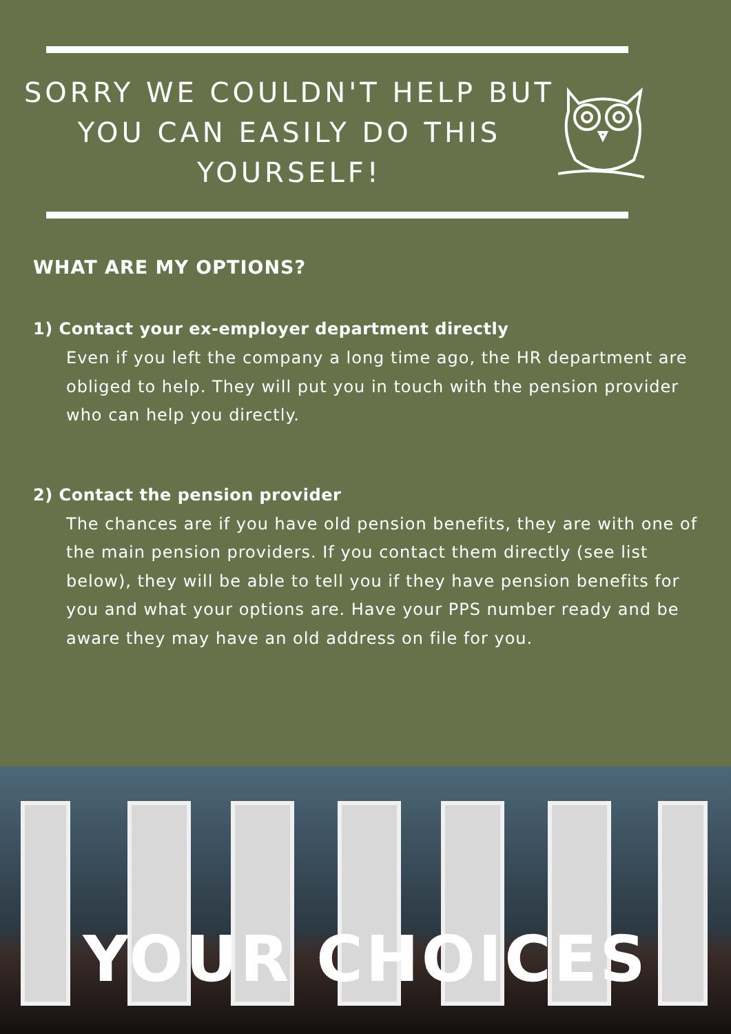SORRY WE COULDN'T HELP BUT YOU CAN EASILY DO THIS YOURSELF!
WHAT ARE MY OPTIONS?
1) Contact your ex-employer department directly
Even if you left the company a long time ago, the HR department are obliged to help. They will put you in touch with the pension provider who can help you directly.
2) Contact the pension provider
The chances are if you have old pension benefits, they are with one of the main pension providers. If you contact them directly (see list below), they will be able to tell you if they have pension benefits for you and what your options are. Have your PPS number ready and be aware they may have an old address on file for you.
YOUR CHOICES